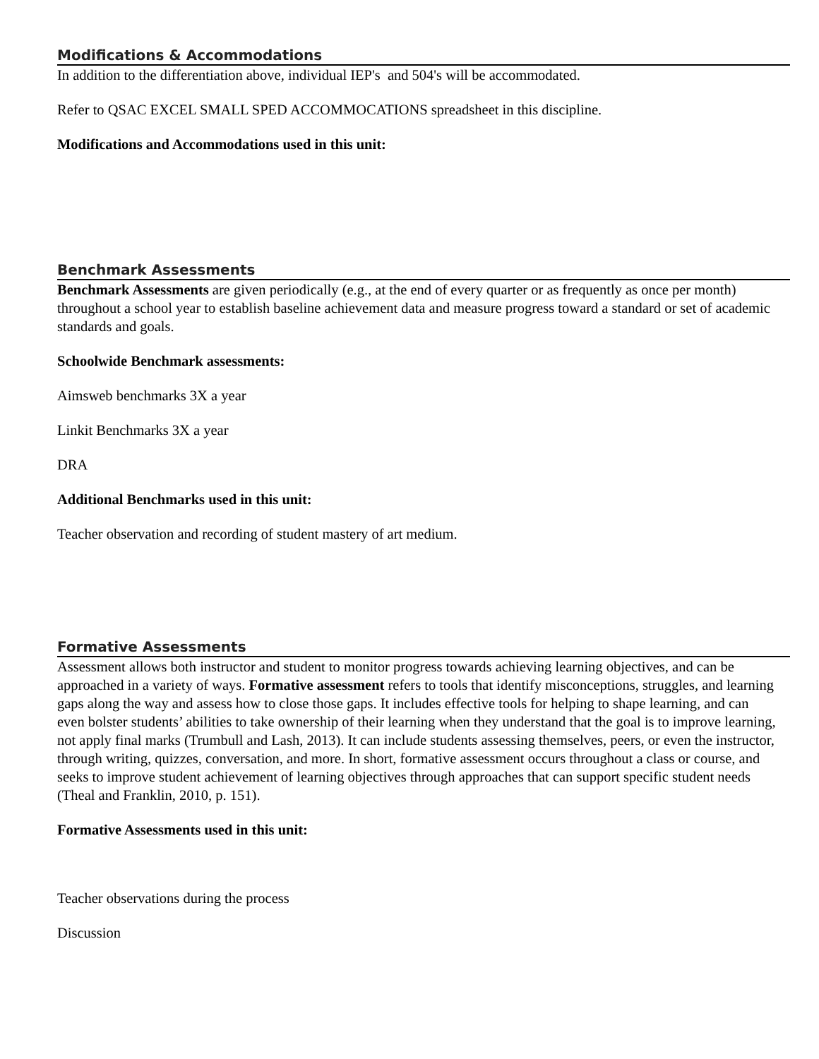Modifications & Accommodations
In addition to the differentiation above, individual IEP's and 504's will be accommodated.
Refer to QSAC EXCEL SMALL SPED ACCOMMOCATIONS spreadsheet in this discipline.
Modifications and Accommodations used in this unit:
Benchmark Assessments
Benchmark Assessments are given periodically (e.g., at the end of every quarter or as frequently as once per month) throughout a school year to establish baseline achievement data and measure progress toward a standard or set of academic standards and goals.
Schoolwide Benchmark assessments:
Aimsweb benchmarks 3X a year
Linkit Benchmarks 3X a year
DRA
Additional Benchmarks used in this unit:
Teacher observation and recording of student mastery of art medium.
Formative Assessments
Assessment allows both instructor and student to monitor progress towards achieving learning objectives, and can be approached in a variety of ways. Formative assessment refers to tools that identify misconceptions, struggles, and learning gaps along the way and assess how to close those gaps. It includes effective tools for helping to shape learning, and can even bolster students’ abilities to take ownership of their learning when they understand that the goal is to improve learning, not apply final marks (Trumbull and Lash, 2013). It can include students assessing themselves, peers, or even the instructor, through writing, quizzes, conversation, and more. In short, formative assessment occurs throughout a class or course, and seeks to improve student achievement of learning objectives through approaches that can support specific student needs (Theal and Franklin, 2010, p. 151).
Formative Assessments used in this unit:
Teacher observations during the process
Discussion